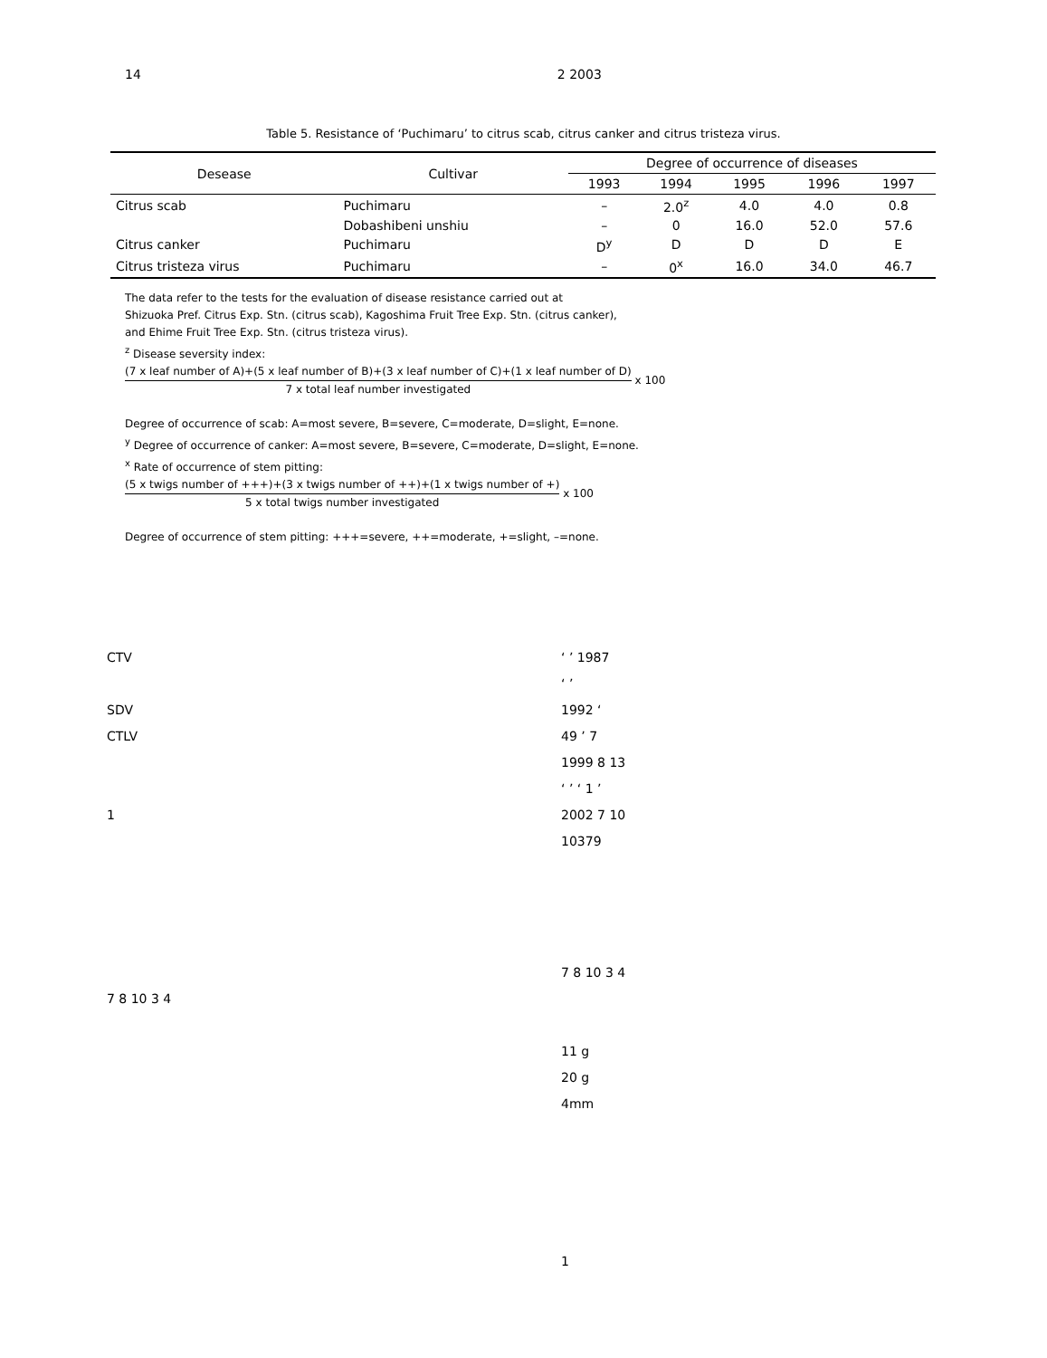14 2 2003
Table 5. Resistance of ‘Puchimaru’ to citrus scab, citrus canker and citrus tristeza virus.
| Desease | Cultivar | Degree of occurrence of diseases | | | | |
| --- | --- | --- | --- | --- | --- | --- |
| | | 1993 | 1994 | 1995 | 1996 | 1997 |
| Citrus scab | Puchimaru | – | 2.0<sup>z</sup> | 4.0 | 4.0 | 0.8 |
| | Dobashibeni unshiu | – | 0 | 16.0 | 52.0 | 57.6 |
| Citrus canker | Puchimaru | D<sup>y</sup> | D | D | D | E |
| Citrus tristeza virus | Puchimaru | – | 0<sup>x</sup> | 16.0 | 34.0 | 46.7 |
The data refer to the tests for the evaluation of disease resistance carried out at
Shizuoka Pref. Citrus Exp. Stn. (citrus scab), Kagoshima Fruit Tree Exp. Stn. (citrus canker),
and Ehime Fruit Tree Exp. Stn. (citrus tristeza virus).
<sup>z</sup> Disease seversity index:
(7 x leaf number of A)+(5 x leaf number of B)+(3 x leaf number of C)+(1 x leaf number of D)
7 x total leaf number investigated
x 100
Degree of occurrence of scab: A=most severe, B=severe, C=moderate, D=slight, E=none.
<sup>y</sup> Degree of occurrence of canker: A=most severe, B=severe, C=moderate, D=slight, E=none.
<sup>x</sup> Rate of occurrence of stem pitting:
(5 x twigs number of +++)+(3 x twigs number of ++)+(1 x twigs number of +)
5 x total twigs number investigated
x 100
Degree of occurrence of stem pitting: +++=severe, ++=moderate, +=slight, –=none.
CTV
SDV
CTLV
1
7 8 10 3 4
‘ ’ 1987
‘ ’
1992 ‘
49 ’ 7
1999 8 13
‘ ’ ‘ 1 ’
2002 7 10
10379
7 8 10 3 4
11 g
20 g
4mm
1